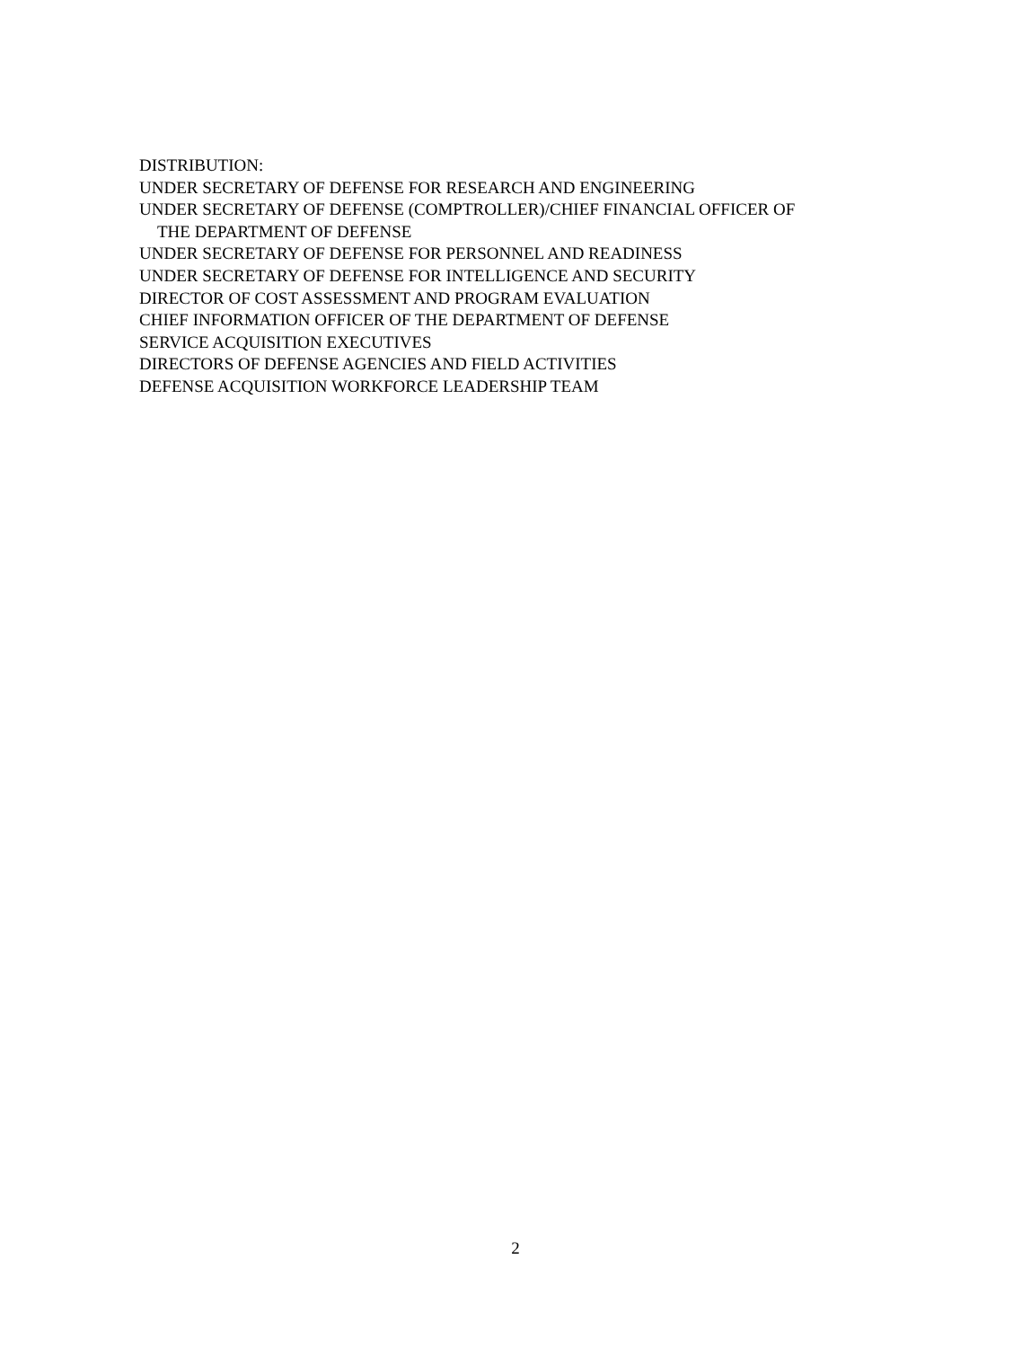DISTRIBUTION:
UNDER SECRETARY OF DEFENSE FOR RESEARCH AND ENGINEERING
UNDER SECRETARY OF DEFENSE (COMPTROLLER)/CHIEF FINANCIAL OFFICER OF
THE DEPARTMENT OF DEFENSE
UNDER SECRETARY OF DEFENSE FOR PERSONNEL AND READINESS
UNDER SECRETARY OF DEFENSE FOR INTELLIGENCE AND SECURITY
DIRECTOR OF COST ASSESSMENT AND PROGRAM EVALUATION
CHIEF INFORMATION OFFICER OF THE DEPARTMENT OF DEFENSE
SERVICE ACQUISITION EXECUTIVES
DIRECTORS OF DEFENSE AGENCIES AND FIELD ACTIVITIES
DEFENSE ACQUISITION WORKFORCE LEADERSHIP TEAM
2